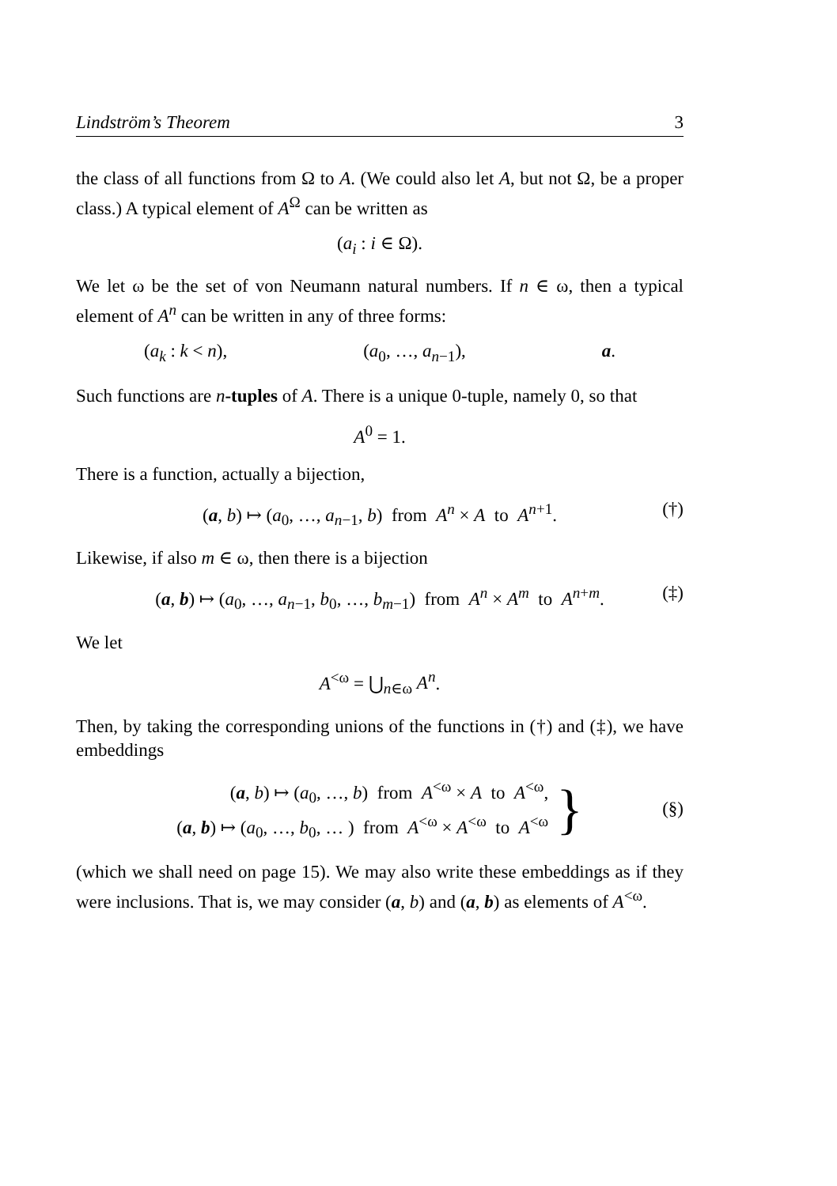Lindström’s Theorem 3
the class of all functions from Ω to A. (We could also let A, but not Ω, be a proper class.) A typical element of A<sup>Ω</sup> can be written as
(a<sub>i</sub> : i ∈ Ω).
We let ω be the set of von Neumann natural numbers. If n ∈ ω, then a typical element of A<sup>n</sup> can be written in any of three forms:
(a<sub>k</sub> : k < n), (a<sub>0</sub>, …, a<sub>n−1</sub>), a.
Such functions are n-tuples of A. There is a unique 0-tuple, namely 0, so that
A<sup>0</sup> = 1.
There is a function, actually a bijection,
(a, b) ↦ (a<sub>0</sub>, …, a<sub>n−1</sub>, b) from A<sup>n</sup> × A to A<sup>n+1</sup>. (†)
Likewise, if also m ∈ ω, then there is a bijection
(a, b) ↦ (a<sub>0</sub>, …, a<sub>n−1</sub>, b<sub>0</sub>, …, b<sub>m−1</sub>) from A<sup>n</sup> × A<sup>m</sup> to A<sup>n+m</sup>. (‡)
We let
A<sup><ω</sup> = ⋃<sub>n∈ω</sub> A<sup>n</sup>.
Then, by taking the corresponding unions of the functions in (†) and (‡), we have embeddings
(a, b) ↦ (a<sub>0</sub>, …, b) from A<sup><ω</sup> × A to A<sup><ω</sup>,
(a, b) ↦ (a<sub>0</sub>, …, b<sub>0</sub>, … ) from A<sup><ω</sup> × A<sup><ω</sup> to A<sup><ω</sup>
}
(§)
(which we shall need on page 15). We may also write these embeddings as if they were inclusions. That is, we may consider (a, b) and (a, b) as elements of A<sup><ω</sup>.